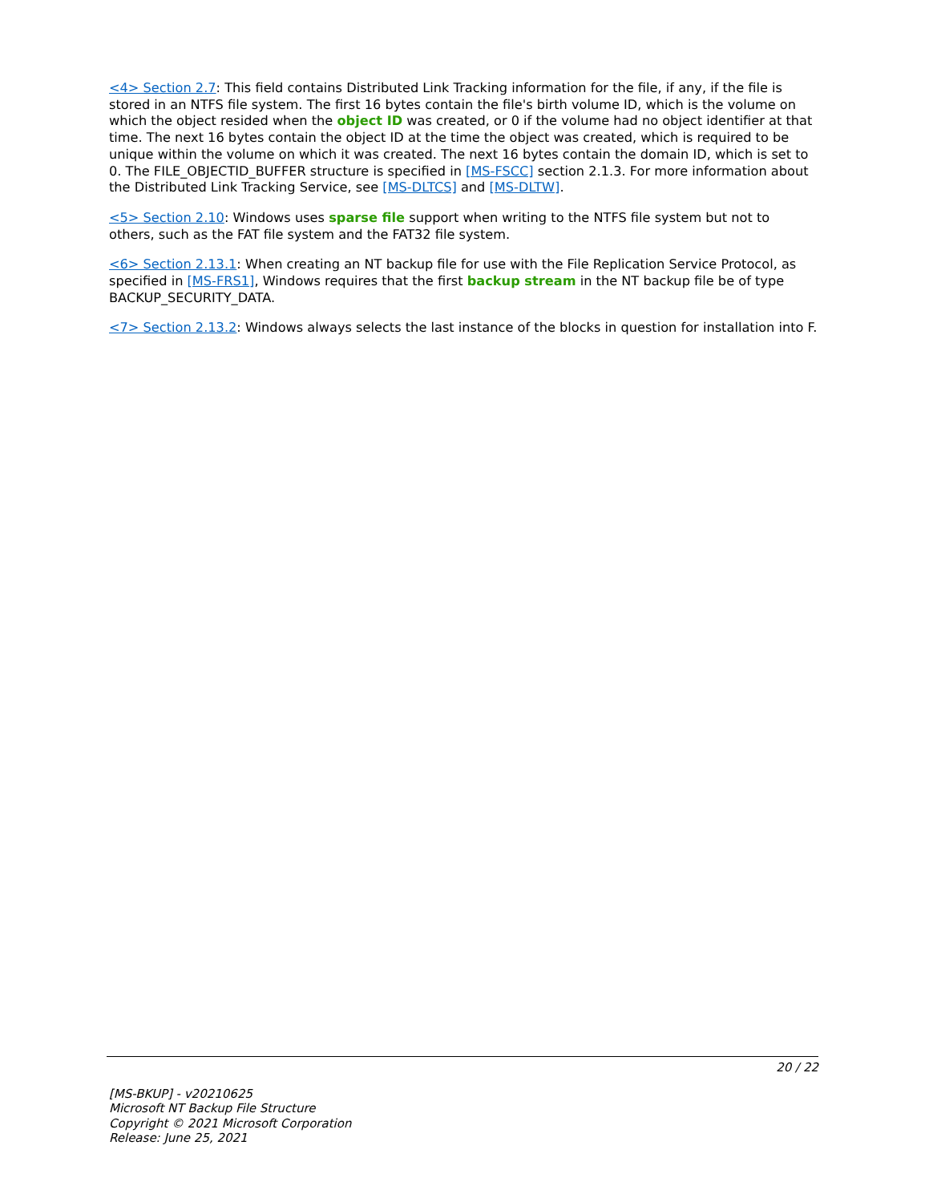<4> Section 2.7: This field contains Distributed Link Tracking information for the file, if any, if the file is stored in an NTFS file system. The first 16 bytes contain the file's birth volume ID, which is the volume on which the object resided when the object ID was created, or 0 if the volume had no object identifier at that time. The next 16 bytes contain the object ID at the time the object was created, which is required to be unique within the volume on which it was created. The next 16 bytes contain the domain ID, which is set to 0. The FILE_OBJECTID_BUFFER structure is specified in [MS-FSCC] section 2.1.3. For more information about the Distributed Link Tracking Service, see [MS-DLTCS] and [MS-DLTW].
<5> Section 2.10: Windows uses sparse file support when writing to the NTFS file system but not to others, such as the FAT file system and the FAT32 file system.
<6> Section 2.13.1: When creating an NT backup file for use with the File Replication Service Protocol, as specified in [MS-FRS1], Windows requires that the first backup stream in the NT backup file be of type BACKUP_SECURITY_DATA.
<7> Section 2.13.2: Windows always selects the last instance of the blocks in question for installation into F.
20 / 22
[MS-BKUP] - v20210625
Microsoft NT Backup File Structure
Copyright © 2021 Microsoft Corporation
Release: June 25, 2021